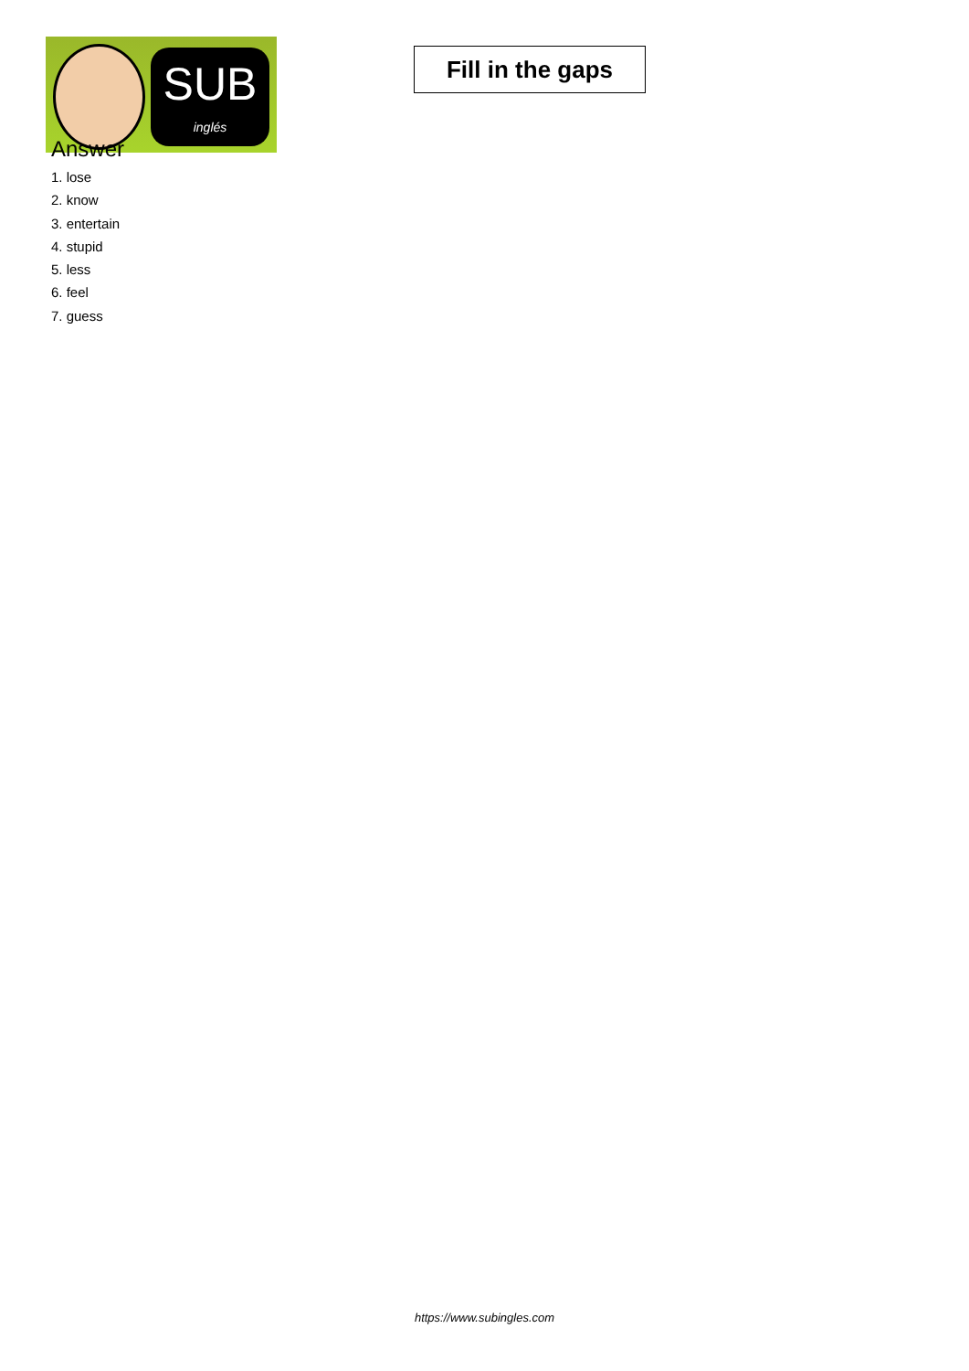SUB
inglés
Fill in the gaps
Answer
1. lose
2. know
3. entertain
4. stupid
5. less
6. feel
7. guess
https://www.subingles.com